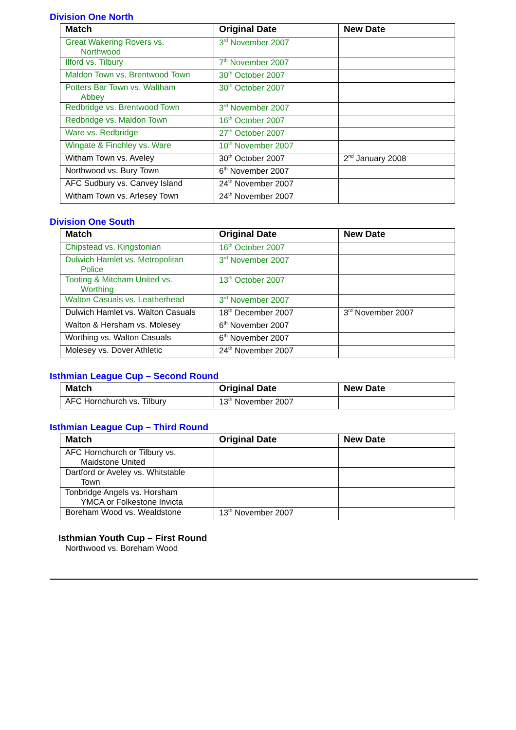Division One North
| Match | Original Date | New Date |
| --- | --- | --- |
| Great Wakering Rovers vs. Northwood | 3<sup>rd</sup> November 2007 | |
| Ilford vs. Tilbury | 7<sup>th</sup> November 2007 | |
| Maldon Town vs. Brentwood Town | 30<sup>th</sup> October 2007 | |
| Potters Bar Town vs. Waltham Abbey | 30<sup>th</sup> October 2007 | |
| Redbridge vs. Brentwood Town | 3<sup>rd</sup> November 2007 | |
| Redbridge vs. Maldon Town | 16<sup>th</sup> October 2007 | |
| Ware vs. Redbridge | 27<sup>th</sup> October 2007 | |
| Wingate & Finchley vs. Ware | 10<sup>th</sup> November 2007 | |
| Witham Town vs. Aveley | 30<sup>th</sup> October 2007 | 2<sup>nd</sup> January 2008 |
| Northwood vs. Bury Town | 6<sup>th</sup> November 2007 | |
| AFC Sudbury vs. Canvey Island | 24<sup>th</sup> November 2007 | |
| Witham Town vs. Arlesey Town | 24<sup>th</sup> November 2007 | |
Division One South
| Match | Original Date | New Date |
| --- | --- | --- |
| Chipstead vs. Kingstonian | 16<sup>th</sup> October 2007 | |
| Dulwich Hamlet vs. Metropolitan Police | 3<sup>rd</sup> November 2007 | |
| Tooting & Mitcham United vs. Worthing | 13<sup>th</sup> October 2007 | |
| Walton Casuals vs. Leatherhead | 3<sup>rd</sup> November 2007 | |
| Dulwich Hamlet vs. Walton Casuals | 18<sup>th</sup> December 2007 | 3<sup>rd</sup> November 2007 |
| Walton & Hersham vs. Molesey | 6<sup>th</sup> November 2007 | |
| Worthing vs. Walton Casuals | 6<sup>th</sup> November 2007 | |
| Molesey vs. Dover Athletic | 24<sup>th</sup> November 2007 | |
Isthmian League Cup – Second Round
| Match | Original Date | New Date |
| --- | --- | --- |
| AFC Hornchurch vs. Tilbury | 13<sup>th</sup> November 2007 | |
Isthmian League Cup – Third Round
| Match | Original Date | New Date |
| --- | --- | --- |
| AFC Hornchurch or Tilbury vs. Maidstone United | | |
| Dartford or Aveley vs. Whitstable Town | | |
| Tonbridge Angels vs. Horsham YMCA or Folkestone Invicta | | |
| Boreham Wood vs. Wealdstone | 13<sup>th</sup> November 2007 | |
Isthmian Youth Cup – First Round
Northwood vs. Boreham Wood